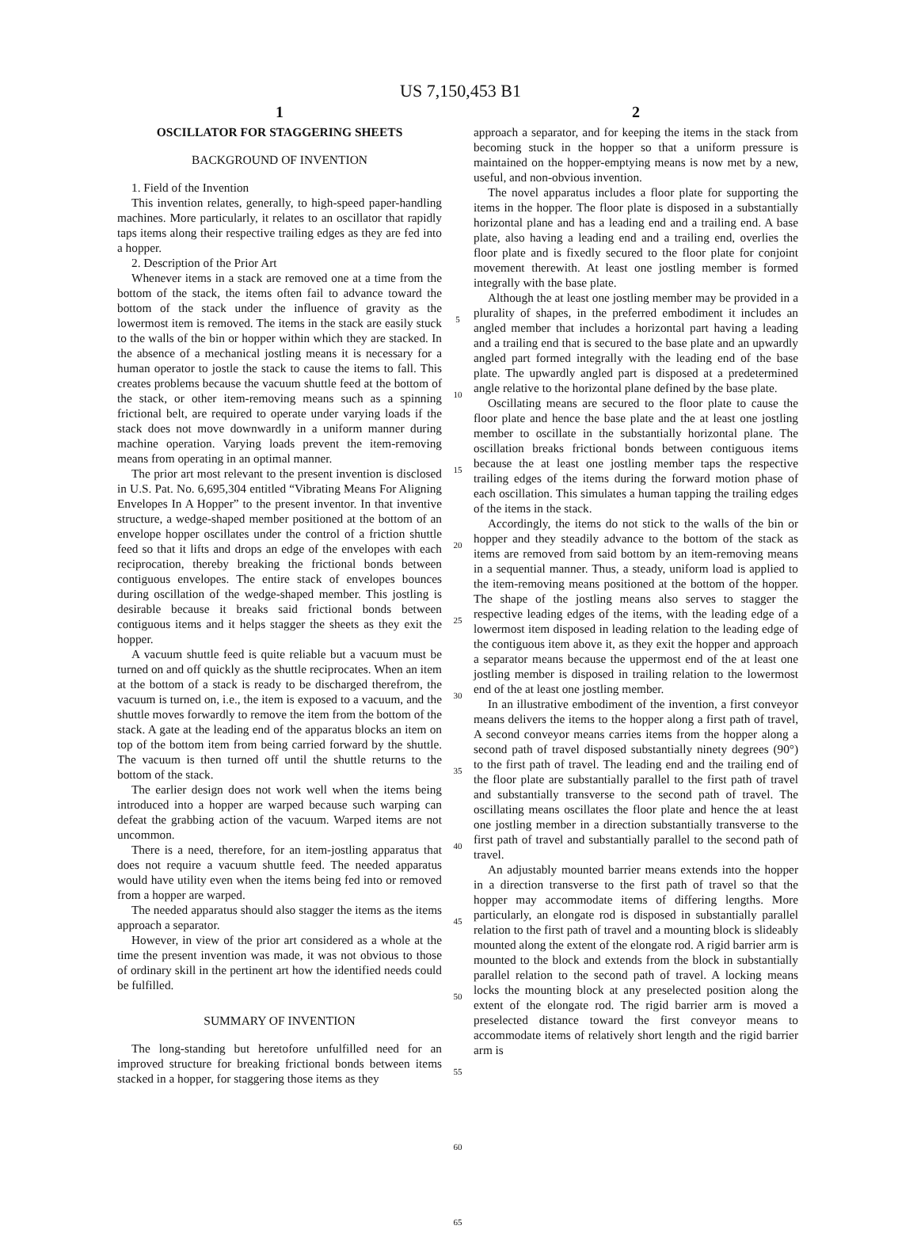US 7,150,453 B1
1
OSCILLATOR FOR STAGGERING SHEETS
BACKGROUND OF INVENTION
1. Field of the Invention
This invention relates, generally, to high-speed paper-handling machines. More particularly, it relates to an oscillator that rapidly taps items along their respective trailing edges as they are fed into a hopper.
2. Description of the Prior Art
Whenever items in a stack are removed one at a time from the bottom of the stack, the items often fail to advance toward the bottom of the stack under the influence of gravity as the lowermost item is removed. The items in the stack are easily stuck to the walls of the bin or hopper within which they are stacked. In the absence of a mechanical jostling means it is necessary for a human operator to jostle the stack to cause the items to fall. This creates problems because the vacuum shuttle feed at the bottom of the stack, or other item-removing means such as a spinning frictional belt, are required to operate under varying loads if the stack does not move downwardly in a uniform manner during machine operation. Varying loads prevent the item-removing means from operating in an optimal manner.
The prior art most relevant to the present invention is disclosed in U.S. Pat. No. 6,695,304 entitled “Vibrating Means For Aligning Envelopes In A Hopper” to the present inventor. In that inventive structure, a wedge-shaped member positioned at the bottom of an envelope hopper oscillates under the control of a friction shuttle feed so that it lifts and drops an edge of the envelopes with each reciprocation, thereby breaking the frictional bonds between contiguous envelopes. The entire stack of envelopes bounces during oscillation of the wedge-shaped member. This jostling is desirable because it breaks said frictional bonds between contiguous items and it helps stagger the sheets as they exit the hopper.
A vacuum shuttle feed is quite reliable but a vacuum must be turned on and off quickly as the shuttle reciprocates. When an item at the bottom of a stack is ready to be discharged therefrom, the vacuum is turned on, i.e., the item is exposed to a vacuum, and the shuttle moves forwardly to remove the item from the bottom of the stack. A gate at the leading end of the apparatus blocks an item on top of the bottom item from being carried forward by the shuttle. The vacuum is then turned off until the shuttle returns to the bottom of the stack.
The earlier design does not work well when the items being introduced into a hopper are warped because such warping can defeat the grabbing action of the vacuum. Warped items are not uncommon.
There is a need, therefore, for an item-jostling apparatus that does not require a vacuum shuttle feed. The needed apparatus would have utility even when the items being fed into or removed from a hopper are warped.
The needed apparatus should also stagger the items as the items approach a separator.
However, in view of the prior art considered as a whole at the time the present invention was made, it was not obvious to those of ordinary skill in the pertinent art how the identified needs could be fulfilled.
SUMMARY OF INVENTION
The long-standing but heretofore unfulfilled need for an improved structure for breaking frictional bonds between items stacked in a hopper, for staggering those items as they
5
10
15
20
25
30
35
40
45
50
55
60
65
2
approach a separator, and for keeping the items in the stack from becoming stuck in the hopper so that a uniform pressure is maintained on the hopper-emptying means is now met by a new, useful, and non-obvious invention.
The novel apparatus includes a floor plate for supporting the items in the hopper. The floor plate is disposed in a substantially horizontal plane and has a leading end and a trailing end. A base plate, also having a leading end and a trailing end, overlies the floor plate and is fixedly secured to the floor plate for conjoint movement therewith. At least one jostling member is formed integrally with the base plate.
Although the at least one jostling member may be provided in a plurality of shapes, in the preferred embodiment it includes an angled member that includes a horizontal part having a leading and a trailing end that is secured to the base plate and an upwardly angled part formed integrally with the leading end of the base plate. The upwardly angled part is disposed at a predetermined angle relative to the horizontal plane defined by the base plate.
Oscillating means are secured to the floor plate to cause the floor plate and hence the base plate and the at least one jostling member to oscillate in the substantially horizontal plane. The oscillation breaks frictional bonds between contiguous items because the at least one jostling member taps the respective trailing edges of the items during the forward motion phase of each oscillation. This simulates a human tapping the trailing edges of the items in the stack.
Accordingly, the items do not stick to the walls of the bin or hopper and they steadily advance to the bottom of the stack as items are removed from said bottom by an item-removing means in a sequential manner. Thus, a steady, uniform load is applied to the item-removing means positioned at the bottom of the hopper. The shape of the jostling means also serves to stagger the respective leading edges of the items, with the leading edge of a lowermost item disposed in leading relation to the leading edge of the contiguous item above it, as they exit the hopper and approach a separator means because the uppermost end of the at least one jostling member is disposed in trailing relation to the lowermost end of the at least one jostling member.
In an illustrative embodiment of the invention, a first conveyor means delivers the items to the hopper along a first path of travel, A second conveyor means carries items from the hopper along a second path of travel disposed substantially ninety degrees (90°) to the first path of travel. The leading end and the trailing end of the floor plate are substantially parallel to the first path of travel and substantially transverse to the second path of travel. The oscillating means oscillates the floor plate and hence the at least one jostling member in a direction substantially transverse to the first path of travel and substantially parallel to the second path of travel.
An adjustably mounted barrier means extends into the hopper in a direction transverse to the first path of travel so that the hopper may accommodate items of differing lengths. More particularly, an elongate rod is disposed in substantially parallel relation to the first path of travel and a mounting block is slideably mounted along the extent of the elongate rod. A rigid barrier arm is mounted to the block and extends from the block in substantially parallel relation to the second path of travel. A locking means locks the mounting block at any preselected position along the extent of the elongate rod. The rigid barrier arm is moved a preselected distance toward the first conveyor means to accommodate items of relatively short length and the rigid barrier arm is